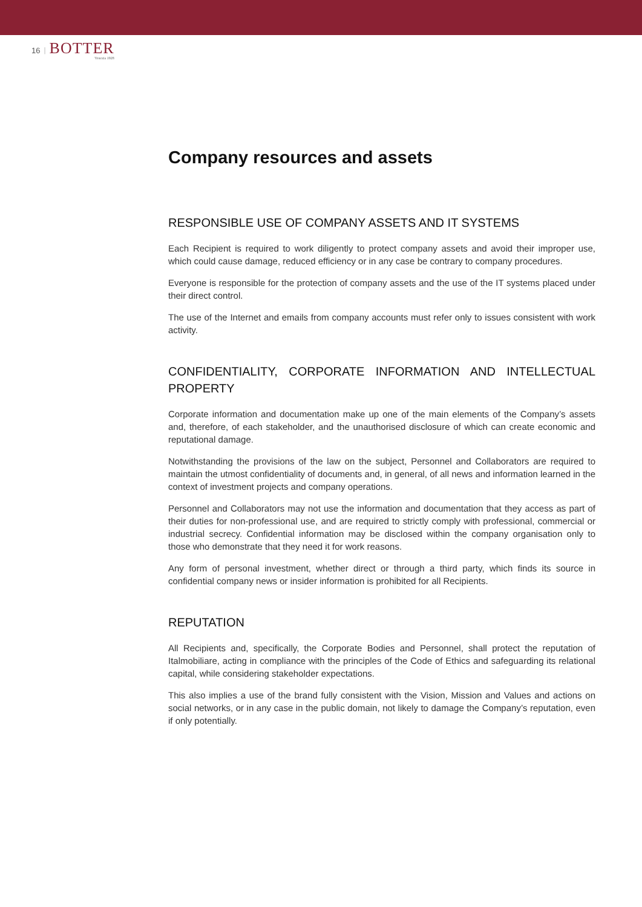16 | BOTTER
Venezia 1928
Company resources and assets
RESPONSIBLE USE OF COMPANY ASSETS AND IT SYSTEMS
Each Recipient is required to work diligently to protect company assets and avoid their improper use, which could cause damage, reduced efficiency or in any case be contrary to company procedures.
Everyone is responsible for the protection of company assets and the use of the IT systems placed under their direct control.
The use of the Internet and emails from company accounts must refer only to issues consistent with work activity.
CONFIDENTIALITY, CORPORATE INFORMATION AND INTELLECTUAL PROPERTY
Corporate information and documentation make up one of the main elements of the Company’s assets and, therefore, of each stakeholder, and the unauthorised disclosure of which can create economic and reputational damage.
Notwithstanding the provisions of the law on the subject, Personnel and Collaborators are required to maintain the utmost confidentiality of documents and, in general, of all news and information learned in the context of investment projects and company operations.
Personnel and Collaborators may not use the information and documentation that they access as part of their duties for non-professional use, and are required to strictly comply with professional, commercial or industrial secrecy. Confidential information may be disclosed within the company organisation only to those who demonstrate that they need it for work reasons.
Any form of personal investment, whether direct or through a third party, which finds its source in confidential company news or insider information is prohibited for all Recipients.
REPUTATION
All Recipients and, specifically, the Corporate Bodies and Personnel, shall protect the reputation of Italmobiliare, acting in compliance with the principles of the Code of Ethics and safeguarding its relational capital, while considering stakeholder expectations.
This also implies a use of the brand fully consistent with the Vision, Mission and Values and actions on social networks, or in any case in the public domain, not likely to damage the Company’s reputation, even if only potentially.